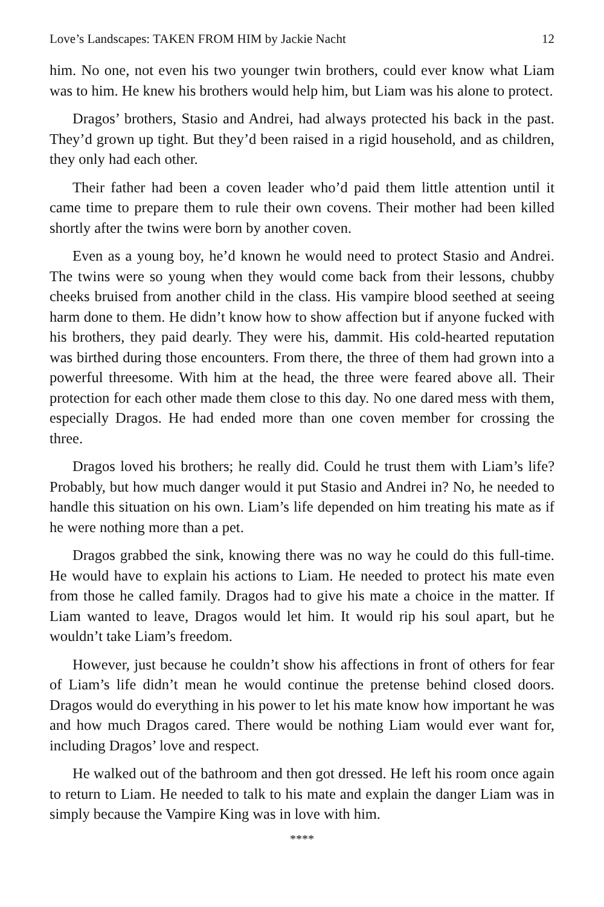Love’s Landscapes: TAKEN FROM HIM by Jackie Nacht 12
him. No one, not even his two younger twin brothers, could ever know what Liam was to him. He knew his brothers would help him, but Liam was his alone to protect.
Dragos’ brothers, Stasio and Andrei, had always protected his back in the past. They’d grown up tight. But they’d been raised in a rigid household, and as children, they only had each other.
Their father had been a coven leader who’d paid them little attention until it came time to prepare them to rule their own covens. Their mother had been killed shortly after the twins were born by another coven.
Even as a young boy, he’d known he would need to protect Stasio and Andrei. The twins were so young when they would come back from their lessons, chubby cheeks bruised from another child in the class. His vampire blood seethed at seeing harm done to them. He didn’t know how to show affection but if anyone fucked with his brothers, they paid dearly. They were his, dammit. His cold-hearted reputation was birthed during those encounters. From there, the three of them had grown into a powerful threesome. With him at the head, the three were feared above all. Their protection for each other made them close to this day. No one dared mess with them, especially Dragos. He had ended more than one coven member for crossing the three.
Dragos loved his brothers; he really did. Could he trust them with Liam’s life? Probably, but how much danger would it put Stasio and Andrei in? No, he needed to handle this situation on his own. Liam’s life depended on him treating his mate as if he were nothing more than a pet.
Dragos grabbed the sink, knowing there was no way he could do this full-time. He would have to explain his actions to Liam. He needed to protect his mate even from those he called family. Dragos had to give his mate a choice in the matter. If Liam wanted to leave, Dragos would let him. It would rip his soul apart, but he wouldn’t take Liam’s freedom.
However, just because he couldn’t show his affections in front of others for fear of Liam’s life didn’t mean he would continue the pretense behind closed doors. Dragos would do everything in his power to let his mate know how important he was and how much Dragos cared. There would be nothing Liam would ever want for, including Dragos’ love and respect.
He walked out of the bathroom and then got dressed. He left his room once again to return to Liam. He needed to talk to his mate and explain the danger Liam was in simply because the Vampire King was in love with him.
****